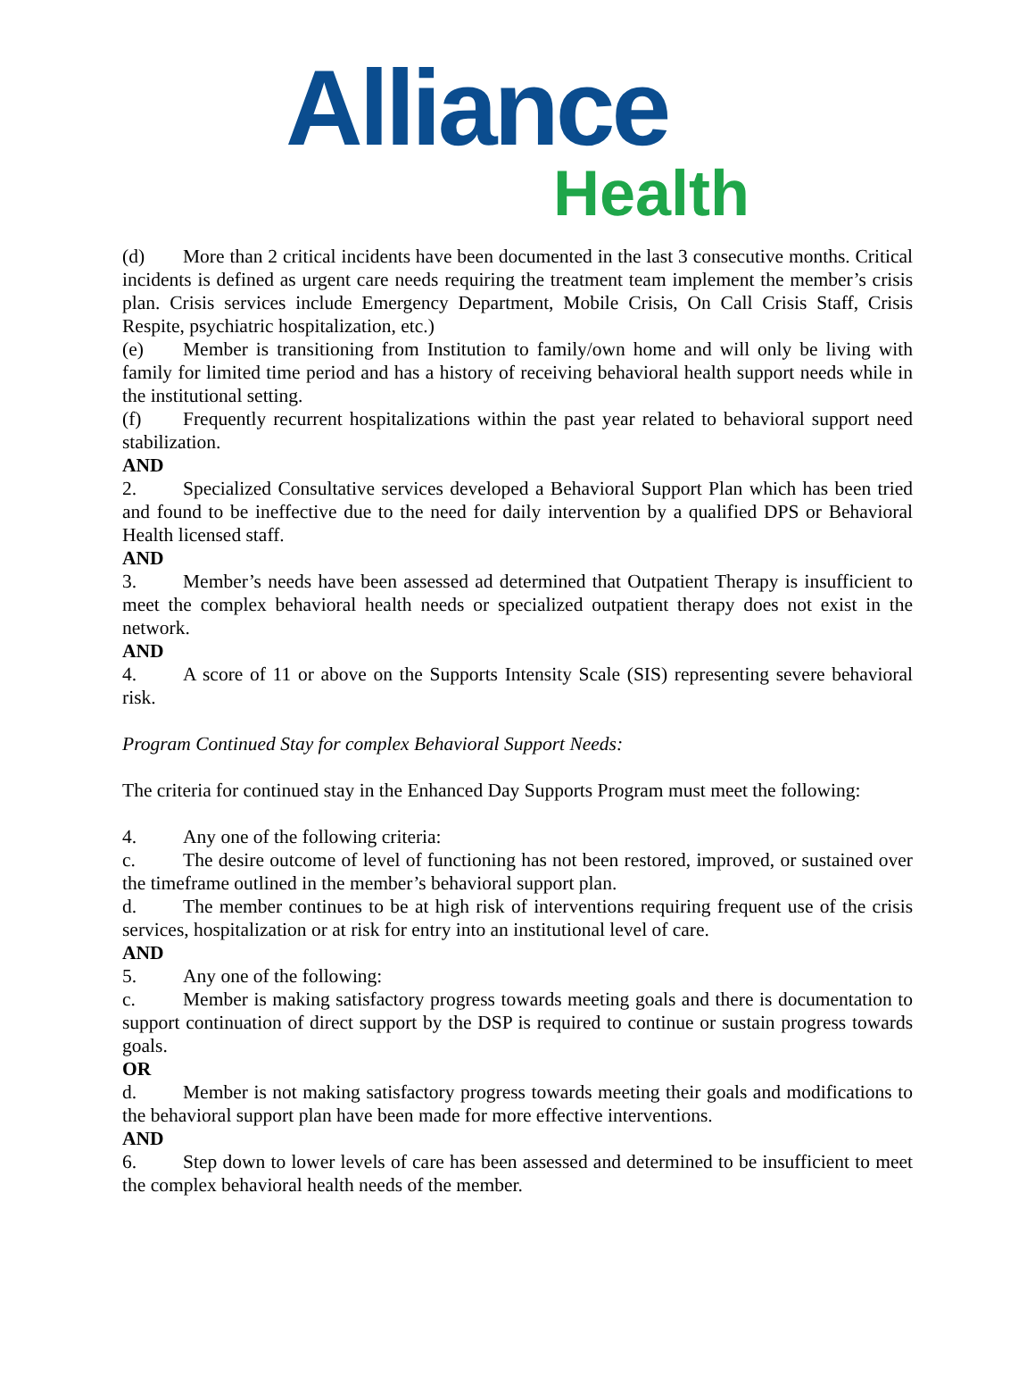Alliance
Health
(d) More than 2 critical incidents have been documented in the last 3 consecutive months. Critical incidents is defined as urgent care needs requiring the treatment team implement the member’s crisis plan. Crisis services include Emergency Department, Mobile Crisis, On Call Crisis Staff, Crisis Respite, psychiatric hospitalization, etc.)
(e) Member is transitioning from Institution to family/own home and will only be living with family for limited time period and has a history of receiving behavioral health support needs while in the institutional setting.
(f) Frequently recurrent hospitalizations within the past year related to behavioral support need stabilization.
AND
2. Specialized Consultative services developed a Behavioral Support Plan which has been tried and found to be ineffective due to the need for daily intervention by a qualified DPS or Behavioral Health licensed staff.
AND
3. Member’s needs have been assessed ad determined that Outpatient Therapy is insufficient to meet the complex behavioral health needs or specialized outpatient therapy does not exist in the network.
AND
4. A score of 11 or above on the Supports Intensity Scale (SIS) representing severe behavioral risk.
Program Continued Stay for complex Behavioral Support Needs:
The criteria for continued stay in the Enhanced Day Supports Program must meet the following:
4. Any one of the following criteria:
c. The desire outcome of level of functioning has not been restored, improved, or sustained over the timeframe outlined in the member’s behavioral support plan.
d. The member continues to be at high risk of interventions requiring frequent use of the crisis services, hospitalization or at risk for entry into an institutional level of care.
AND
5. Any one of the following:
c. Member is making satisfactory progress towards meeting goals and there is documentation to support continuation of direct support by the DSP is required to continue or sustain progress towards goals.
OR
d. Member is not making satisfactory progress towards meeting their goals and modifications to the behavioral support plan have been made for more effective interventions.
AND
6. Step down to lower levels of care has been assessed and determined to be insufficient to meet the complex behavioral health needs of the member.